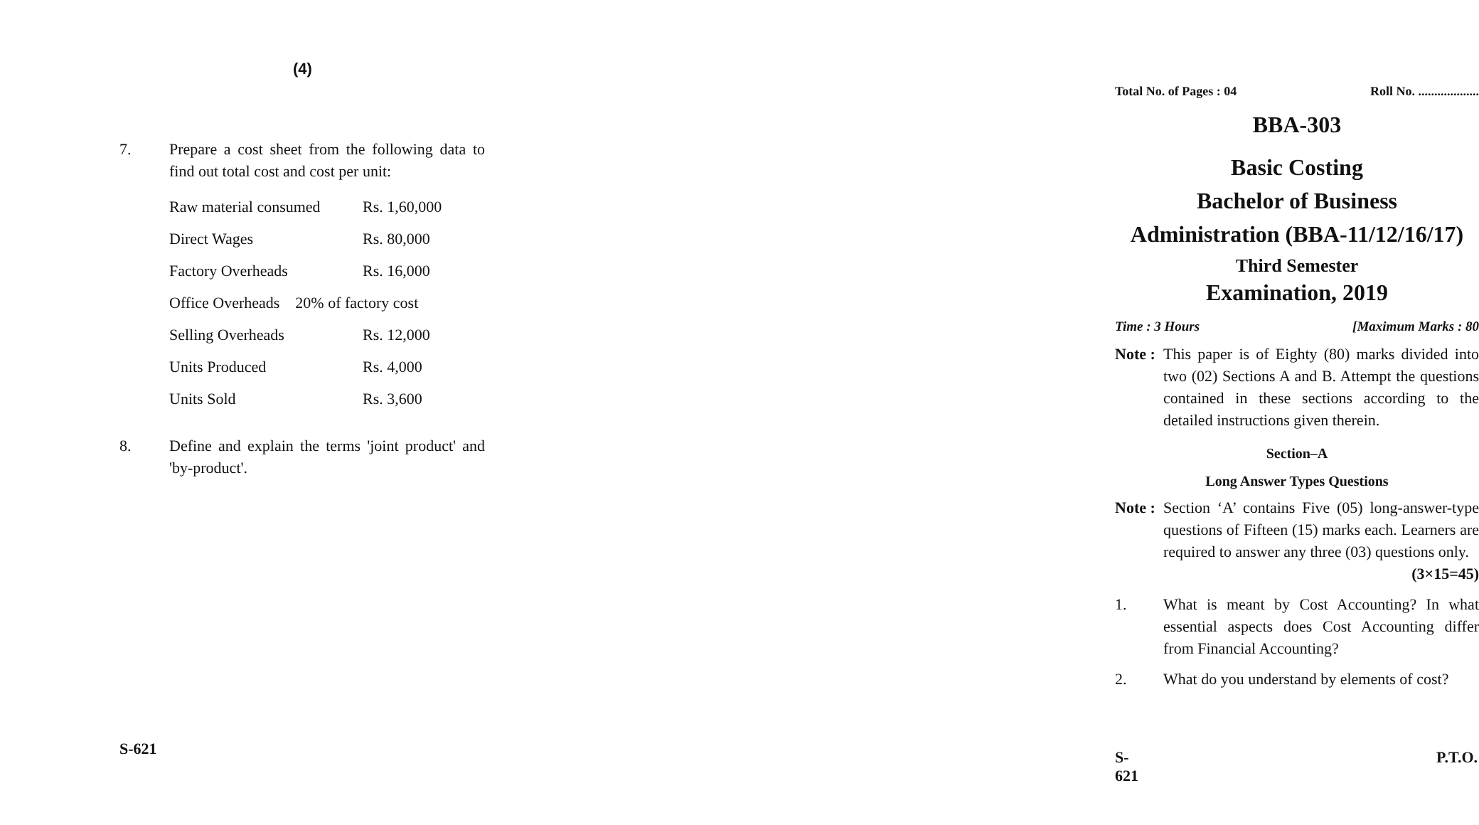(4)
7. Prepare a cost sheet from the following data to find out total cost and cost per unit:
| Raw material consumed | Rs. 1,60,000 |
| Direct Wages | Rs. 80,000 |
| Factory Overheads | Rs. 16,000 |
| Office Overheads 20% of factory cost | |
| Selling Overheads | Rs. 12,000 |
| Units Produced | Rs. 4,000 |
| Units Sold | Rs. 3,600 |
8. Define and explain the terms 'joint product' and 'by-product'.
S-621
Total No. of Pages : 04 Roll No. ...................
BBA-303
Basic Costing
Bachelor of Business
Administration (BBA-11/12/16/17)
Third Semester
Examination, 2019
Time : 3 Hours [Maximum Marks : 80
Note : This paper is of Eighty (80) marks divided into two (02) Sections A and B. Attempt the questions contained in these sections according to the detailed instructions given therein.
Section–A
Long Answer Types Questions
Note : Section ‘A’ contains Five (05) long-answer-type questions of Fifteen (15) marks each. Learners are required to answer any three (03) questions only. (3×15=45)
1. What is meant by Cost Accounting? In what essential aspects does Cost Accounting differ from Financial Accounting?
2. What do you understand by elements of cost?
S-621 P.T.O.